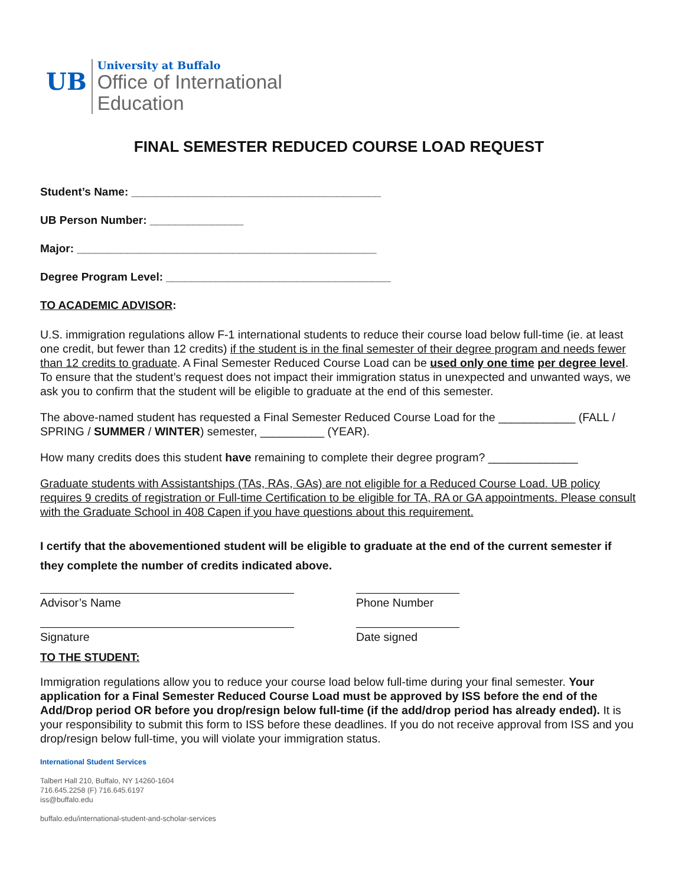UB
University at Buffalo
Office of International
Education
FINAL SEMESTER REDUCED COURSE LOAD REQUEST
Student’s Name: ________________________________________
UB Person Number: _______________
Major: ________________________________________________
Degree Program Level: ____________________________________
TO ACADEMIC ADVISOR:
U.S. immigration regulations allow F-1 international students to reduce their course load below full-time (ie. at least one credit, but fewer than 12 credits) if the student is in the final semester of their degree program and needs fewer than 12 credits to graduate. A Final Semester Reduced Course Load can be used only one time per degree level. To ensure that the student’s request does not impact their immigration status in unexpected and unwanted ways, we ask you to confirm that the student will be eligible to graduate at the end of this semester.
The above-named student has requested a Final Semester Reduced Course Load for the ____________ (FALL / SPRING / SUMMER / WINTER) semester, __________ (YEAR).
How many credits does this student have remaining to complete their degree program? ______________
Graduate students with Assistantships (TAs, RAs, GAs) are not eligible for a Reduced Course Load. UB policy requires 9 credits of registration or Full-time Certification to be eligible for TA, RA or GA appointments. Please consult with the Graduate School in 408 Capen if you have questions about this requirement.
I certify that the abovementioned student will be eligible to graduate at the end of the current semester if they complete the number of credits indicated above.
Advisor’s Name Phone Number
Signature Date signed
TO THE STUDENT:
Immigration regulations allow you to reduce your course load below full-time during your final semester. Your application for a Final Semester Reduced Course Load must be approved by ISS before the end of the Add/Drop period OR before you drop/resign below full-time (if the add/drop period has already ended). It is your responsibility to submit this form to ISS before these deadlines. If you do not receive approval from ISS and you drop/resign below full-time, you will violate your immigration status.
International Student Services
Talbert Hall 210, Buffalo, NY 14260-1604
716.645.2258 (F) 716.645.6197
iss@buffalo.edu
buffalo.edu/international-student-and-scholar-services